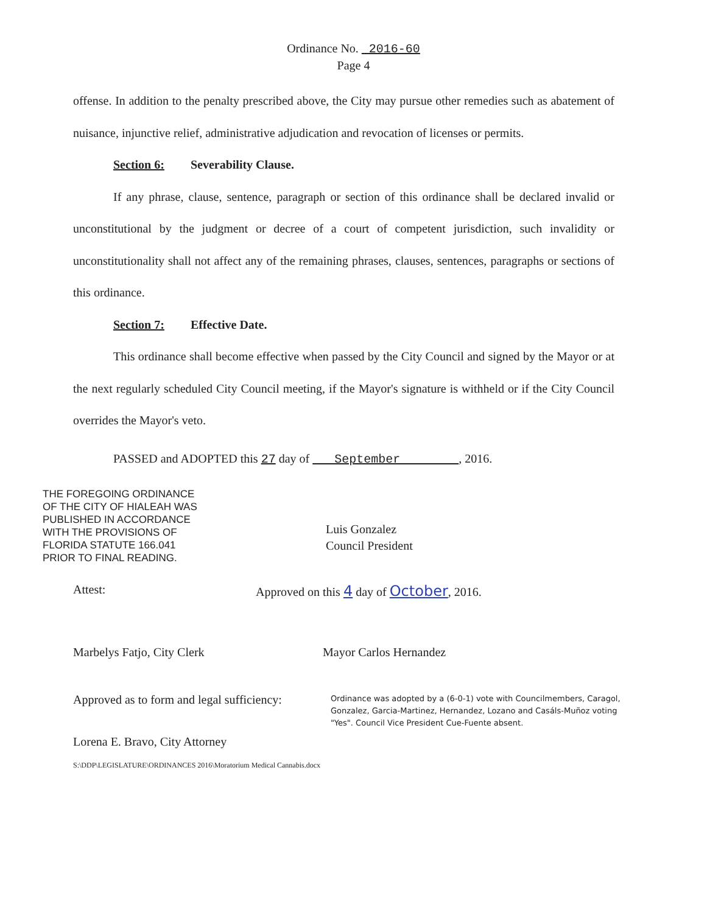Ordinance No. 2016-60
Page 4
offense. In addition to the penalty prescribed above, the City may pursue other remedies such as abatement of nuisance, injunctive relief, administrative adjudication and revocation of licenses or permits.
Section 6: Severability Clause.
If any phrase, clause, sentence, paragraph or section of this ordinance shall be declared invalid or unconstitutional by the judgment or decree of a court of competent jurisdiction, such invalidity or unconstitutionality shall not affect any of the remaining phrases, clauses, sentences, paragraphs or sections of this ordinance.
Section 7: Effective Date.
This ordinance shall become effective when passed by the City Council and signed by the Mayor or at the next regularly scheduled City Council meeting, if the Mayor's signature is withheld or if the City Council overrides the Mayor's veto.
PASSED and ADOPTED this 27 day of September , 2016.
THE FOREGOING ORDINANCE
OF THE CITY OF HIALEAH WAS
PUBLISHED IN ACCORDANCE
WITH THE PROVISIONS OF
FLORIDA STATUTE 166.041
PRIOR TO FINAL READING.
Luis Gonzalez
Council President
Attest: Approved on this 4 day of October, 2016.
Marbelys Fatjo, City Clerk Mayor Carlos Hernandez
Approved as to form and legal sufficiency:
Lorena E. Bravo, City Attorney
Ordinance was adopted by a (6-0-1) vote with Councilmembers, Caragol, Gonzalez, Garcia-Martinez, Hernandez, Lozano and Casáls-Muñoz voting "Yes". Council Vice President Cue-Fuente absent.
S:\DDP\LEGISLATURE\ORDINANCES 2016\Moratorium Medical Cannabis.docx